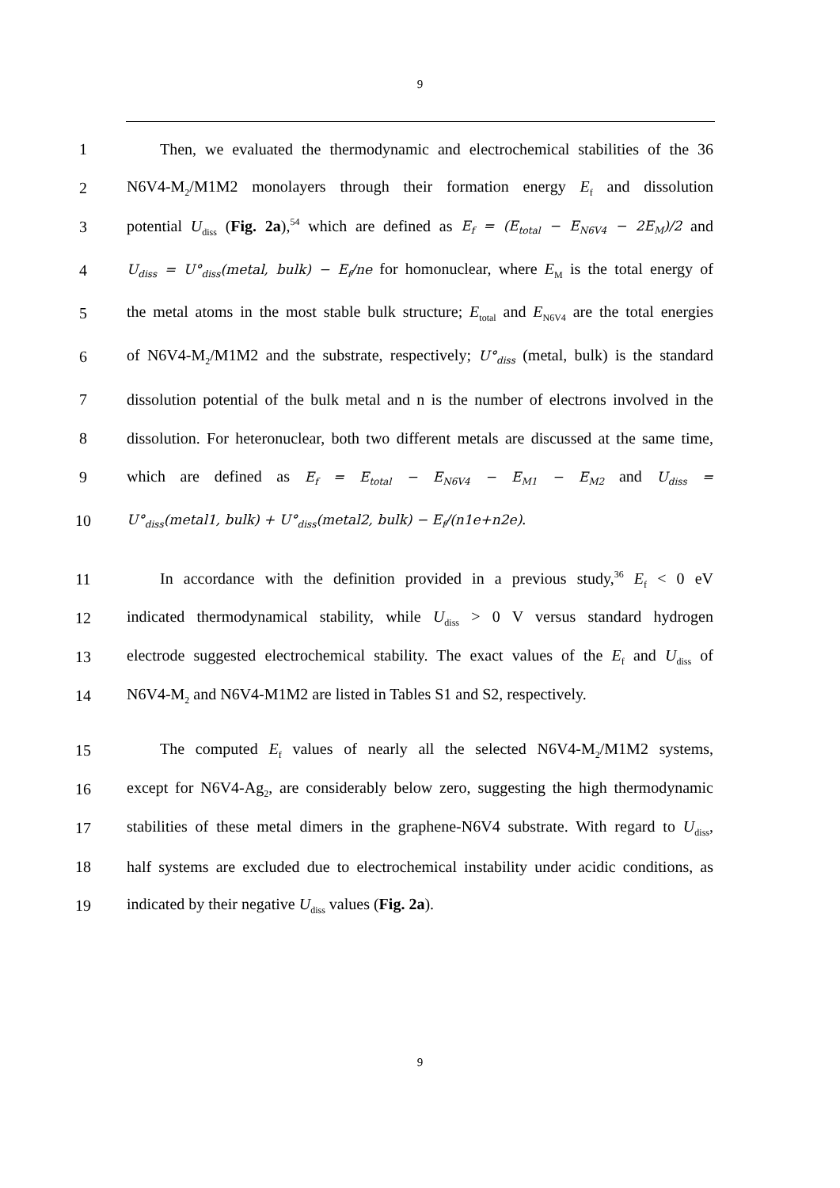9
1
Then, we evaluated the thermodynamic and electrochemical stabilities of the 36
2
N6V4-M<sub>2</sub>/M1M2 monolayers through their formation energy E<sub>f</sub> and dissolution
3
potential U<sub>diss</sub> (Fig. 2a),<sup>54</sup> which are defined as E<sub>f</sub> = (E<sub>total</sub> − E<sub>N6V4</sub> − 2E<sub>M</sub>)/2 and
4
U<sub>diss</sub> = U°<sub>diss</sub>(metal, bulk) − E<sub>f</sub>/ne for homonuclear, where E<sub>M</sub> is the total energy of
5
the metal atoms in the most stable bulk structure; E<sub>total</sub> and E<sub>N6V4</sub> are the total energies
6
of N6V4-M<sub>2</sub>/M1M2 and the substrate, respectively; U°<sub>diss</sub> (metal, bulk) is the standard
7
dissolution potential of the bulk metal and n is the number of electrons involved in the
8
dissolution. For heteronuclear, both two different metals are discussed at the same time,
9
which are defined as E<sub>f</sub> = E<sub>total</sub> − E<sub>N6V4</sub> − E<sub>M1</sub> − E<sub>M2</sub> and U<sub>diss</sub> =
10
U°<sub>diss</sub>(metal1, bulk) + U°<sub>diss</sub>(metal2, bulk) − E<sub>f</sub>/(n1e+n2e).
11
In accordance with the definition provided in a previous study,<sup>36</sup> E<sub>f</sub> < 0 eV
12
indicated thermodynamical stability, while U<sub>diss</sub> > 0 V versus standard hydrogen
13
electrode suggested electrochemical stability. The exact values of the E<sub>f</sub> and U<sub>diss</sub> of
14
N6V4-M<sub>2</sub> and N6V4-M1M2 are listed in Tables S1 and S2, respectively.
15
The computed E<sub>f</sub> values of nearly all the selected N6V4-M<sub>2</sub>/M1M2 systems,
16
except for N6V4-Ag<sub>2</sub>, are considerably below zero, suggesting the high thermodynamic
17
stabilities of these metal dimers in the graphene-N6V4 substrate. With regard to U<sub>diss</sub>,
18
half systems are excluded due to electrochemical instability under acidic conditions, as
19 indicated by their negative U<sub>diss</sub> values (Fig. 2a).
9